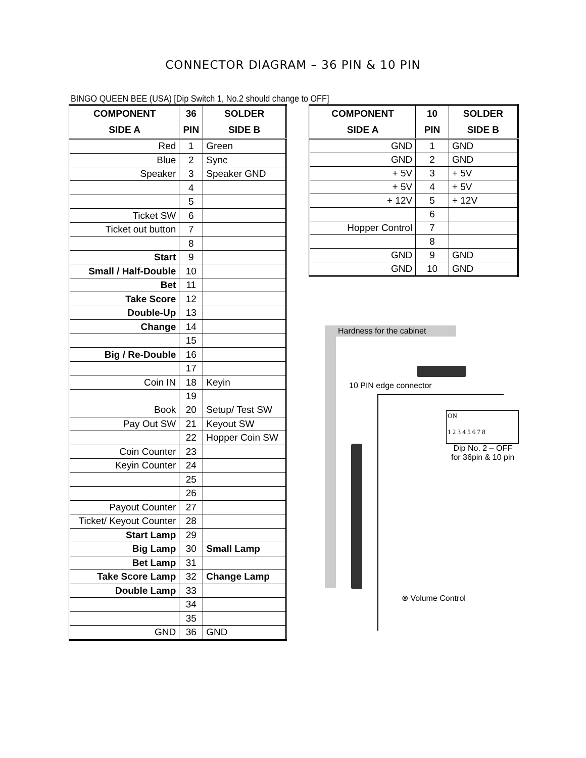CONNECTOR DIAGRAM – 36 PIN & 10 PIN
BINGO QUEEN BEE (USA) [Dip Switch 1, No.2 should change to OFF]
| COMPONENT | 36 | SOLDER |
| --- | --- | --- |
| SIDE A | PIN | SIDE B |
| Red | 1 | Green |
| Blue | 2 | Sync |
| Speaker | 3 | Speaker GND |
| | 4 | |
| | 5 | |
| Ticket SW | 6 | |
| Ticket out button | 7 | |
| | 8 | |
| Start | 9 | |
| Small / Half-Double | 10 | |
| Bet | 11 | |
| Take Score | 12 | |
| Double-Up | 13 | |
| Change | 14 | |
| | 15 | |
| Big / Re-Double | 16 | |
| | 17 | |
| Coin IN | 18 | Keyin |
| | 19 | |
| Book | 20 | Setup/ Test SW |
| Pay Out SW | 21 | Keyout SW |
| | 22 | Hopper Coin SW |
| Coin Counter | 23 | |
| Keyin Counter | 24 | |
| | 25 | |
| | 26 | |
| Payout Counter | 27 | |
| Ticket/ Keyout Counter | 28 | |
| Start Lamp | 29 | |
| Big Lamp | 30 | Small Lamp |
| Bet Lamp | 31 | |
| Take Score Lamp | 32 | Change Lamp |
| Double Lamp | 33 | |
| | 34 | |
| | 35 | |
| GND | 36 | GND |
| COMPONENT | 10 | SOLDER |
| --- | --- | --- |
| SIDE A | PIN | SIDE B |
| GND | 1 | GND |
| GND | 2 | GND |
| + 5V | 3 | + 5V |
| + 5V | 4 | + 5V |
| + 12V | 5 | + 12V |
| | 6 | |
| Hopper Control | 7 | |
| | 8 | |
| GND | 9 | GND |
| GND | 10 | GND |
ON
1 2 3 4 5 6 7 8
Hardness for the cabinet
10 PIN edge connector
Dip No. 2 – OFF
for 36pin & 10 pin
⊗ Volume Control